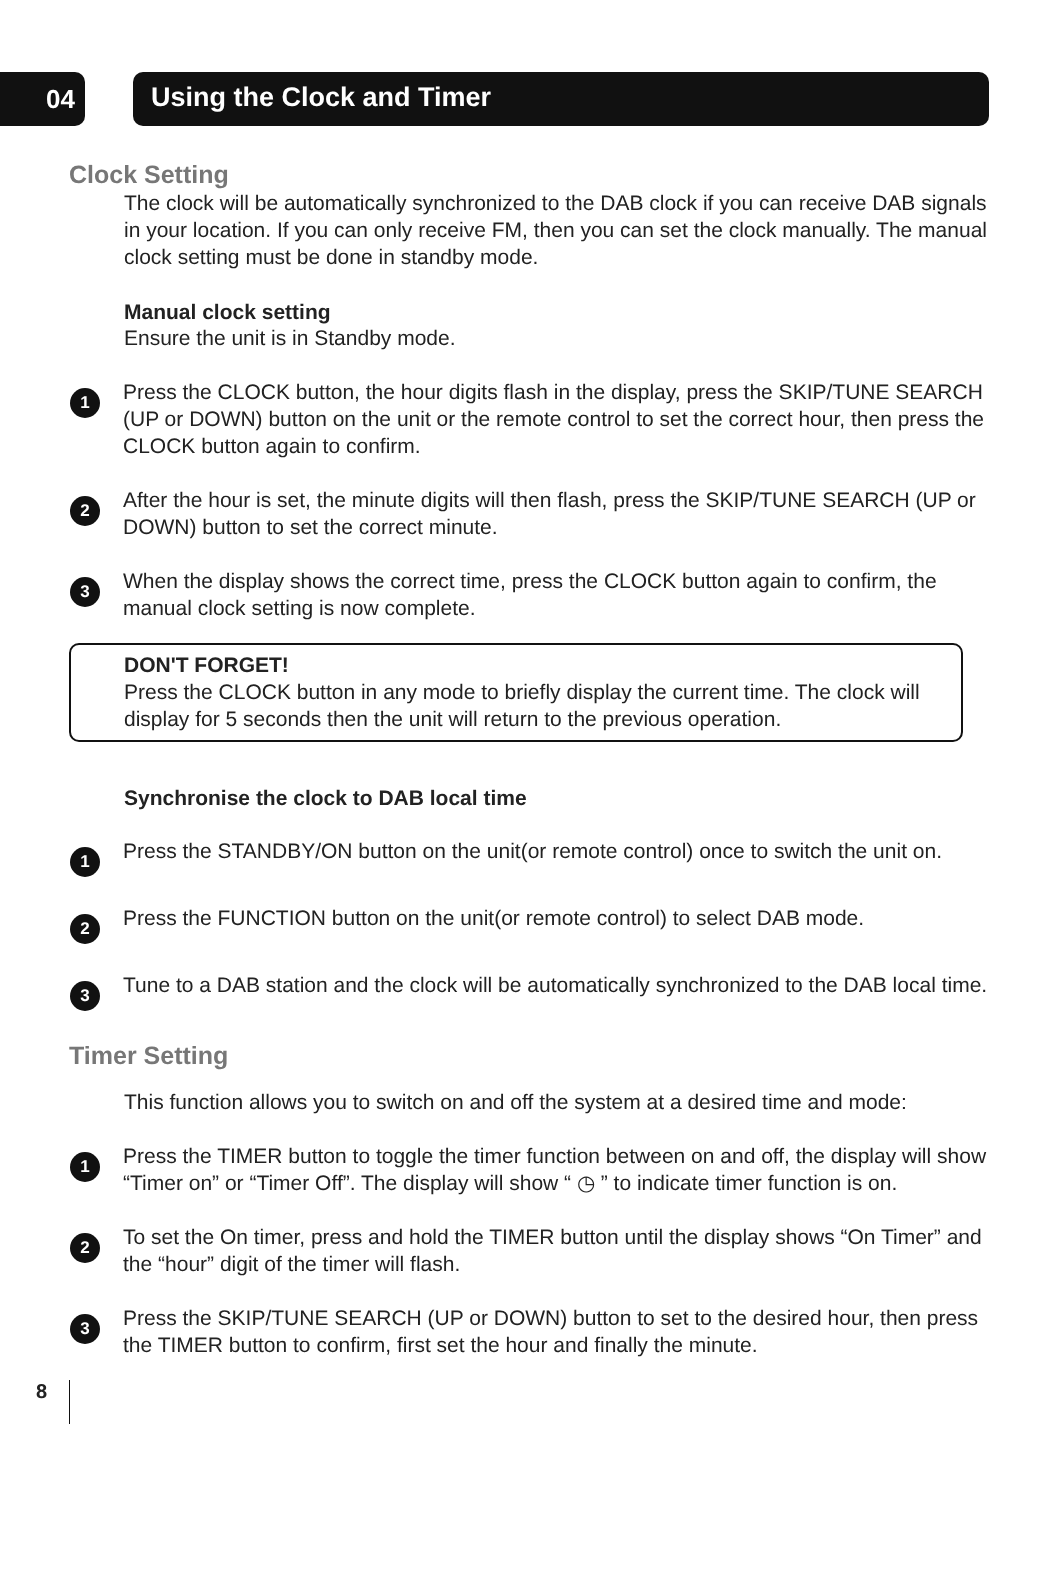04
Using the Clock and Timer
Clock Setting
The clock will be automatically synchronized to the DAB clock if you can receive DAB signals in your location. If you can only receive FM, then you can set the clock manually. The manual clock setting must be done in standby mode.
Manual clock setting
Ensure the unit is in Standby mode.
1
Press the CLOCK button, the hour digits flash in the display, press the SKIP/TUNE SEARCH (UP or DOWN) button on the unit or the remote control to set the correct hour, then press the CLOCK button again to confirm.
2
After the hour is set, the minute digits will then flash, press the SKIP/TUNE SEARCH (UP or DOWN) button to set the correct minute.
3
When the display shows the correct time, press the CLOCK button again to confirm, the manual clock setting is now complete.
DON'T FORGET!
Press the CLOCK button in any mode to briefly display the current time. The clock will display for 5 seconds then the unit will return to the previous operation.
Synchronise the clock to DAB local time
1
Press the STANDBY/ON button on the unit(or remote control) once to switch the unit on.
2
Press the FUNCTION button on the unit(or remote control) to select DAB mode.
3
Tune to a DAB station and the clock will be automatically synchronized to the DAB local time.
Timer Setting
This function allows you to switch on and off the system at a desired time and mode:
1
Press the TIMER button to toggle the timer function between on and off, the display will show “Timer on” or “Timer Off”. The display will show “ ◷ ” to indicate timer function is on.
2
To set the On timer, press and hold the TIMER button until the display shows “On Timer” and the “hour” digit of the timer will flash.
3
Press the SKIP/TUNE SEARCH (UP or DOWN) button to set to the desired hour, then press the TIMER button to confirm, first set the hour and finally the minute.
8